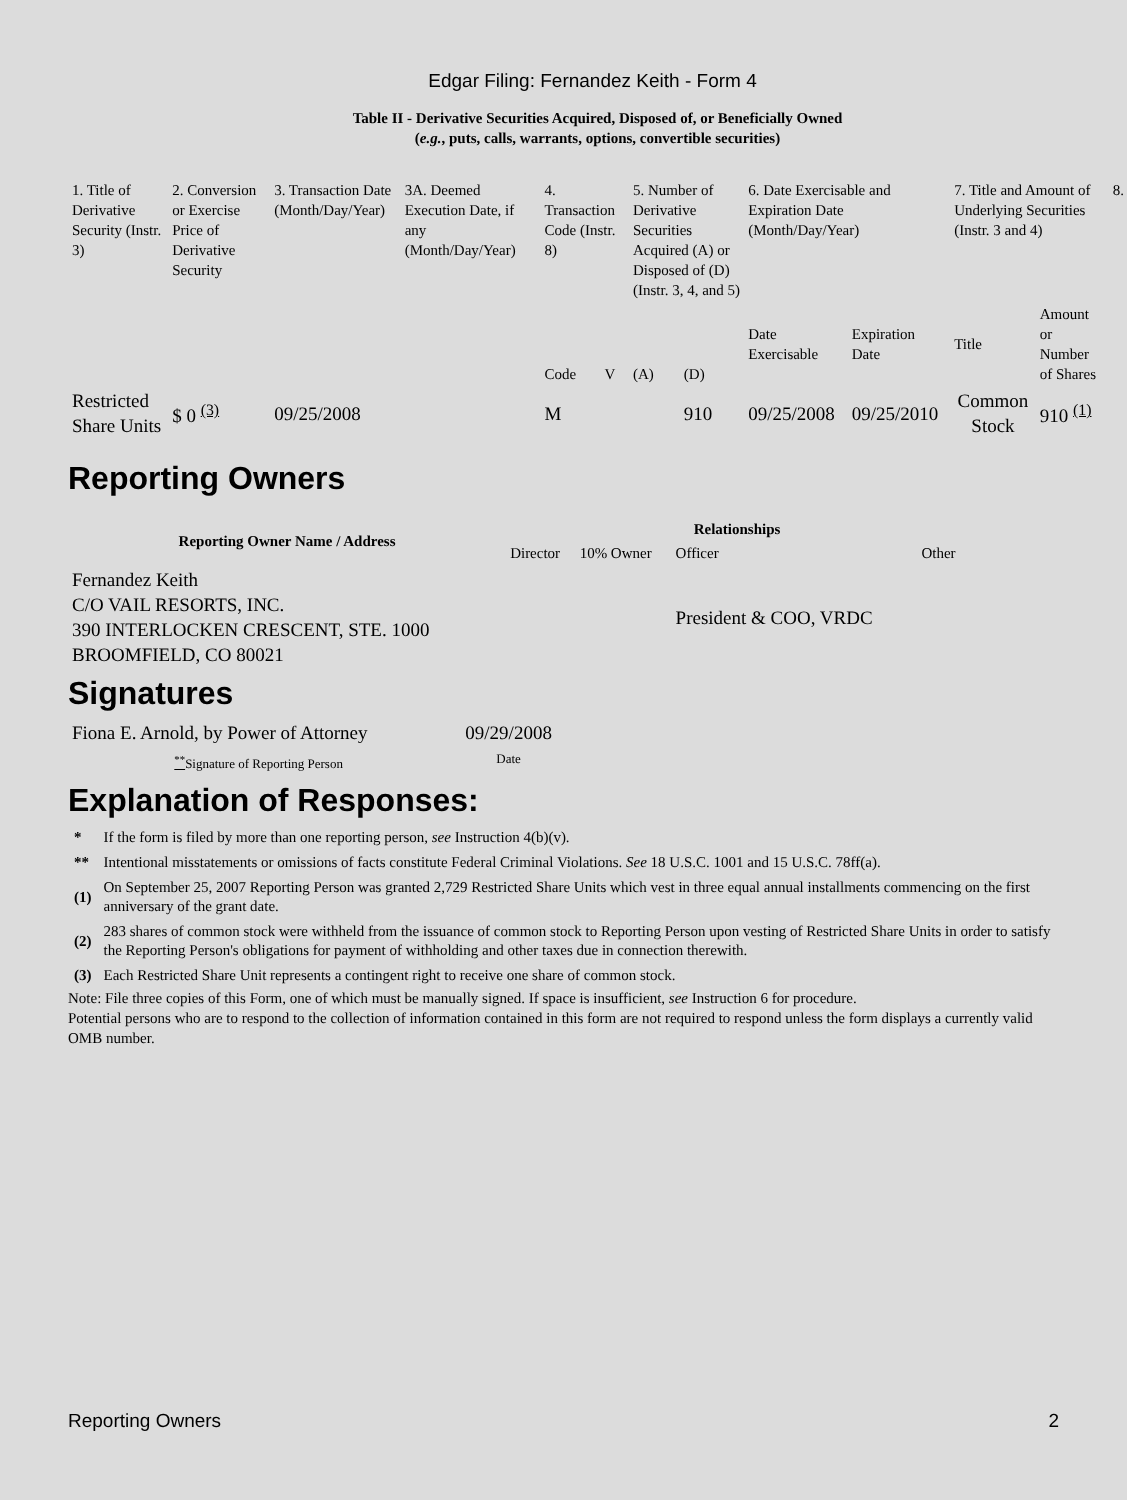Edgar Filing: Fernandez Keith - Form 4
Table II - Derivative Securities Acquired, Disposed of, or Beneficially Owned
(e.g., puts, calls, warrants, options, convertible securities)
| 1. Title of Derivative Security (Instr. 3) | 2. Conversion or Exercise Price of Derivative Security | 3. Transaction Date (Month/Day/Year) | 3A. Deemed Execution Date, if any (Month/Day/Year) | 4. Transaction Code (Instr. 8) | | 5. Number of Derivative Securities Acquired (A) or Disposed of (D) (Instr. 3, 4, and 5) | | 6. Date Exercisable and Expiration Date (Month/Day/Year) | | 7. Title and Amount of Underlying Securities (Instr. 3 and 4) | | 8. |
| | | | | Code | V | (A) | (D) | Date Exercisable | Expiration Date | Title | Amount or Number of Shares | |
| Restricted Share Units | $ 0 <sup>(3)</sup> | 09/25/2008 | | M | | | 910 | 09/25/2008 | 09/25/2010 | Common Stock | 910 <sup>(1)</sup> | |
Reporting Owners
| Reporting Owner Name / Address | Relationships | | | |
| --- | --- | --- | --- | --- |
| | Director | 10% Owner | Officer | Other |
| Fernandez Keith C/O VAIL RESORTS, INC. 390 INTERLOCKEN CRESCENT, STE. 1000 BROOMFIELD, CO 80021 | | | President & COO, VRDC | |
Signatures
| Fiona E. Arnold, by Power of Attorney | 09/29/2008 |
| <sup>**</sup> Signature of Reporting Person | Date |
Explanation of Responses:
| * | If the form is filed by more than one reporting person, see Instruction 4(b)(v). |
| ** | Intentional misstatements or omissions of facts constitute Federal Criminal Violations. See 18 U.S.C. 1001 and 15 U.S.C. 78ff(a). |
| (1) | On September 25, 2007 Reporting Person was granted 2,729 Restricted Share Units which vest in three equal annual installments commencing on the first anniversary of the grant date. |
| (2) | 283 shares of common stock were withheld from the issuance of common stock to Reporting Person upon vesting of Restricted Share Units in order to satisfy the Reporting Person's obligations for payment of withholding and other taxes due in connection therewith. |
| (3) | Each Restricted Share Unit represents a contingent right to receive one share of common stock. |
Note: File three copies of this Form, one of which must be manually signed. If space is insufficient, see Instruction 6 for procedure.
Potential persons who are to respond to the collection of information contained in this form are not required to respond unless the form displays a currently valid OMB number.
Reporting Owners 2